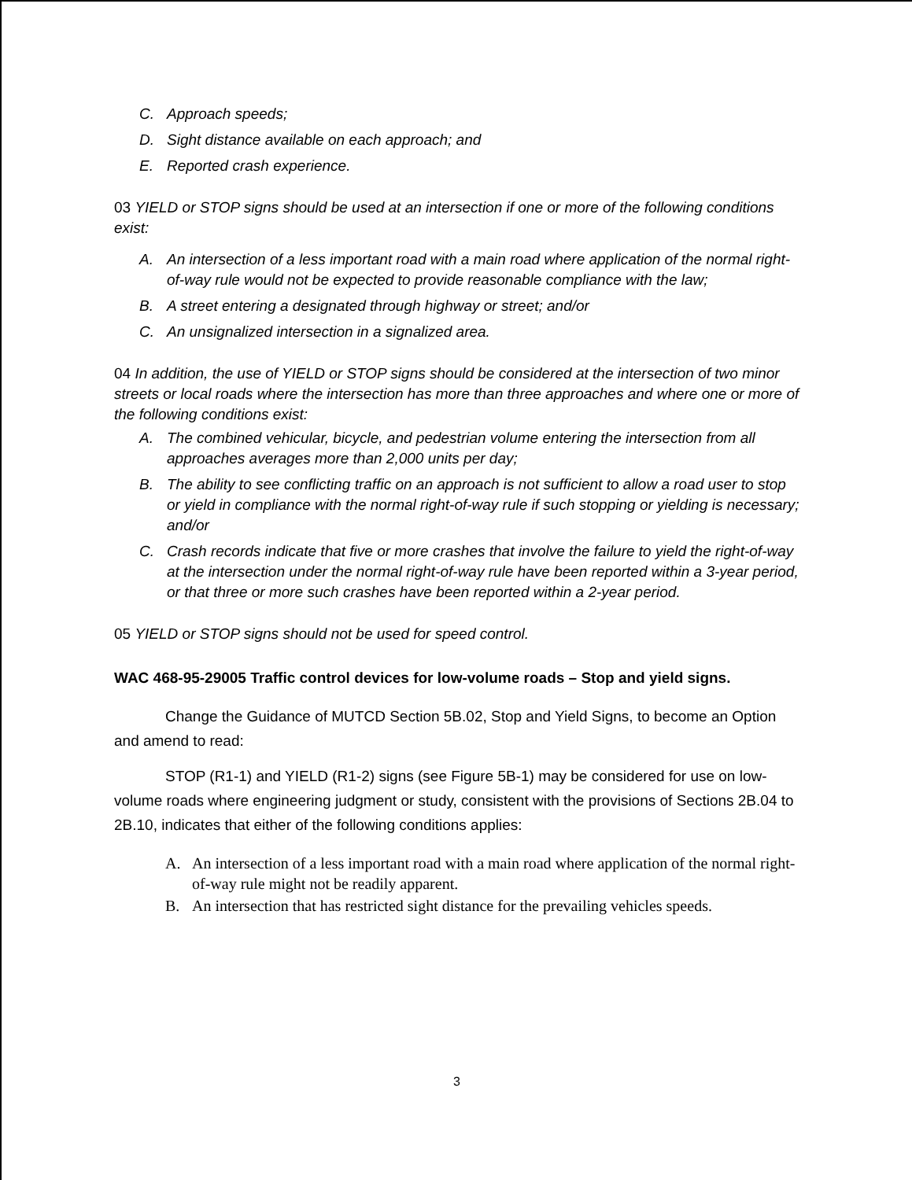C. Approach speeds;
D. Sight distance available on each approach; and
E. Reported crash experience.
03 YIELD or STOP signs should be used at an intersection if one or more of the following conditions exist:
A. An intersection of a less important road with a main road where application of the normal right-of-way rule would not be expected to provide reasonable compliance with the law;
B. A street entering a designated through highway or street; and/or
C. An unsignalized intersection in a signalized area.
04 In addition, the use of YIELD or STOP signs should be considered at the intersection of two minor streets or local roads where the intersection has more than three approaches and where one or more of the following conditions exist:
A. The combined vehicular, bicycle, and pedestrian volume entering the intersection from all approaches averages more than 2,000 units per day;
B. The ability to see conflicting traffic on an approach is not sufficient to allow a road user to stop or yield in compliance with the normal right-of-way rule if such stopping or yielding is necessary; and/or
C. Crash records indicate that five or more crashes that involve the failure to yield the right-of-way at the intersection under the normal right-of-way rule have been reported within a 3-year period, or that three or more such crashes have been reported within a 2-year period.
05 YIELD or STOP signs should not be used for speed control.
WAC 468-95-29005 Traffic control devices for low-volume roads – Stop and yield signs.
Change the Guidance of MUTCD Section 5B.02, Stop and Yield Signs, to become an Option and amend to read:
STOP (R1-1) and YIELD (R1-2) signs (see Figure 5B-1) may be considered for use on low-volume roads where engineering judgment or study, consistent with the provisions of Sections 2B.04 to 2B.10, indicates that either of the following conditions applies:
A. An intersection of a less important road with a main road where application of the normal right-of-way rule might not be readily apparent.
B. An intersection that has restricted sight distance for the prevailing vehicles speeds.
3